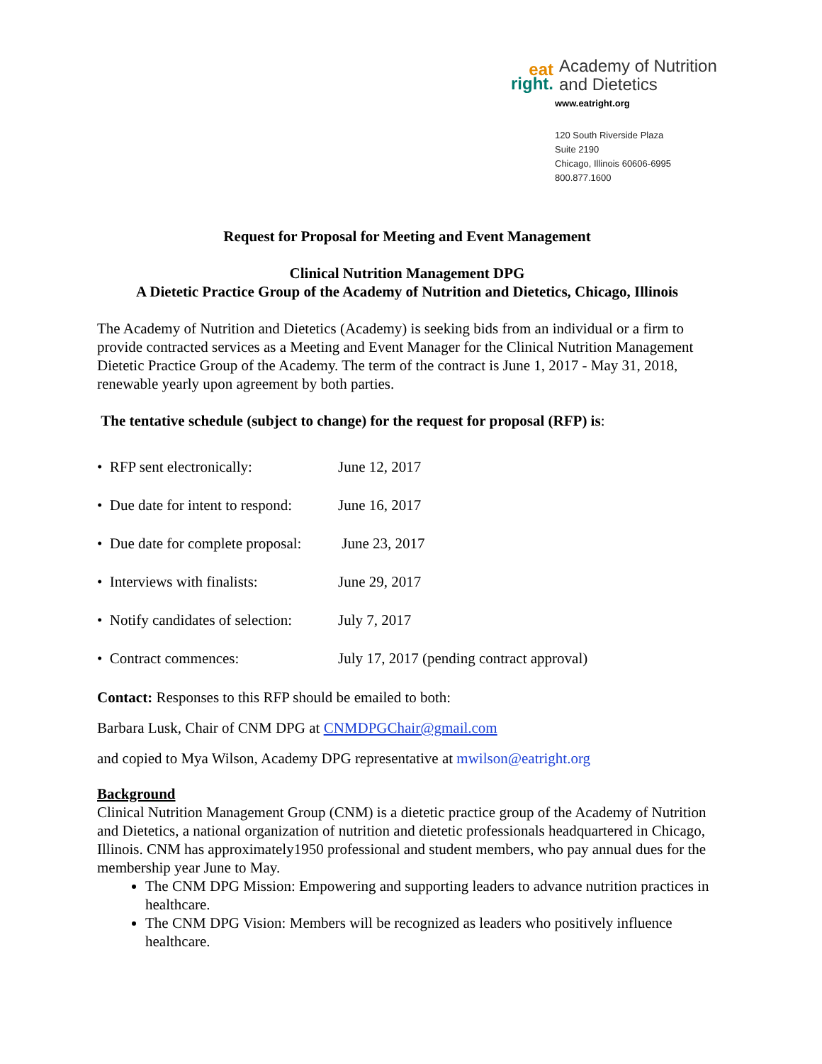eat
right.
Academy of Nutrition
and Dietetics
www.eatright.org
120 South Riverside Plaza
Suite 2190
Chicago, Illinois 60606-6995
800.877.1600
Request for Proposal for Meeting and Event Management
Clinical Nutrition Management DPG
A Dietetic Practice Group of the Academy of Nutrition and Dietetics, Chicago, Illinois
The Academy of Nutrition and Dietetics (Academy) is seeking bids from an individual or a firm to provide contracted services as a Meeting and Event Manager for the Clinical Nutrition Management Dietetic Practice Group of the Academy. The term of the contract is June 1, 2017 - May 31, 2018, renewable yearly upon agreement by both parties.
The tentative schedule (subject to change) for the request for proposal (RFP) is:
• RFP sent electronically:
June 12, 2017
• Due date for intent to respond:
June 16, 2017
• Due date for complete proposal:
June 23, 2017
• Interviews with finalists:
June 29, 2017
• Notify candidates of selection:
July 7, 2017
• Contract commences: July 17, 2017 (pending contract approval)
Contact: Responses to this RFP should be emailed to both:
Barbara Lusk, Chair of CNM DPG at CNMDPGChair@gmail.com
and copied to Mya Wilson, Academy DPG representative at mwilson@eatright.org
Background
Clinical Nutrition Management Group (CNM) is a dietetic practice group of the Academy of Nutrition and Dietetics, a national organization of nutrition and dietetic professionals headquartered in Chicago, Illinois. CNM has approximately1950 professional and student members, who pay annual dues for the membership year June to May.
The CNM DPG Mission: Empowering and supporting leaders to advance nutrition practices in healthcare.
The CNM DPG Vision: Members will be recognized as leaders who positively influence healthcare.